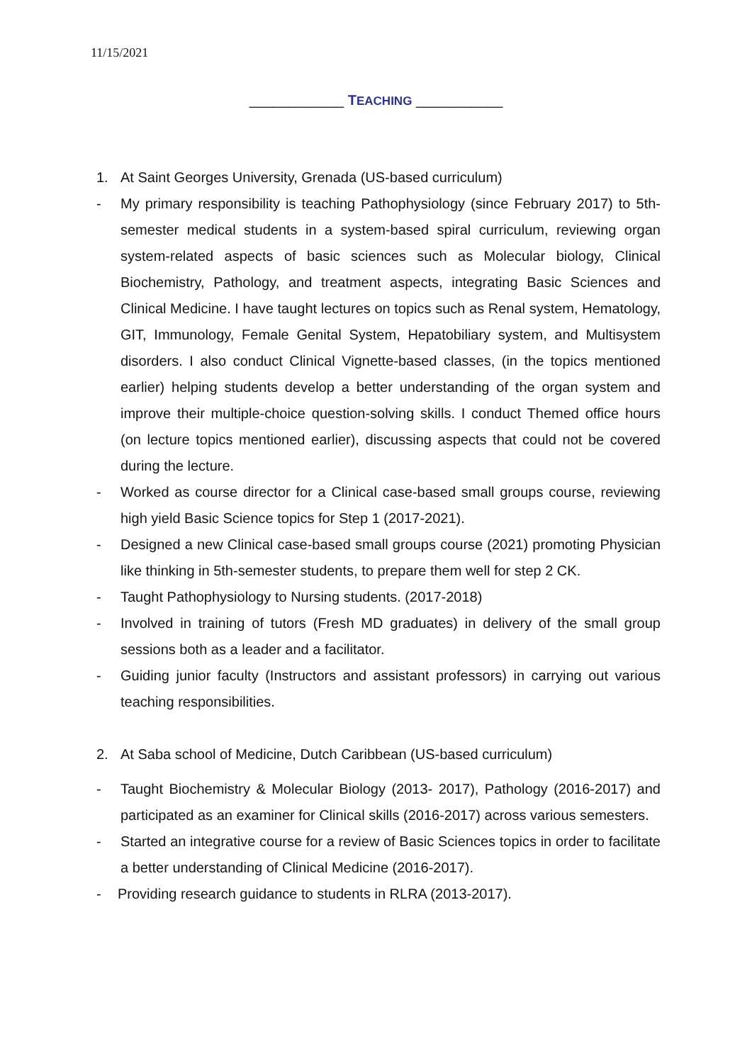11/15/2021
____________ TEACHING ___________
1. At Saint Georges University, Grenada (US-based curriculum)
- My primary responsibility is teaching Pathophysiology (since February 2017) to 5th-semester medical students in a system-based spiral curriculum, reviewing organ system-related aspects of basic sciences such as Molecular biology, Clinical Biochemistry, Pathology, and treatment aspects, integrating Basic Sciences and Clinical Medicine. I have taught lectures on topics such as Renal system, Hematology, GIT, Immunology, Female Genital System, Hepatobiliary system, and Multisystem disorders. I also conduct Clinical Vignette-based classes, (in the topics mentioned earlier) helping students develop a better understanding of the organ system and improve their multiple-choice question-solving skills. I conduct Themed office hours (on lecture topics mentioned earlier), discussing aspects that could not be covered during the lecture.
- Worked as course director for a Clinical case-based small groups course, reviewing high yield Basic Science topics for Step 1 (2017-2021).
- Designed a new Clinical case-based small groups course (2021) promoting Physician like thinking in 5th-semester students, to prepare them well for step 2 CK.
- Taught Pathophysiology to Nursing students. (2017-2018)
- Involved in training of tutors (Fresh MD graduates) in delivery of the small group sessions both as a leader and a facilitator.
- Guiding junior faculty (Instructors and assistant professors) in carrying out various teaching responsibilities.
2. At Saba school of Medicine, Dutch Caribbean (US-based curriculum)
- Taught Biochemistry & Molecular Biology (2013- 2017), Pathology (2016-2017) and participated as an examiner for Clinical skills (2016-2017) across various semesters.
- Started an integrative course for a review of Basic Sciences topics in order to facilitate a better understanding of Clinical Medicine (2016-2017).
- Providing research guidance to students in RLRA (2013-2017).